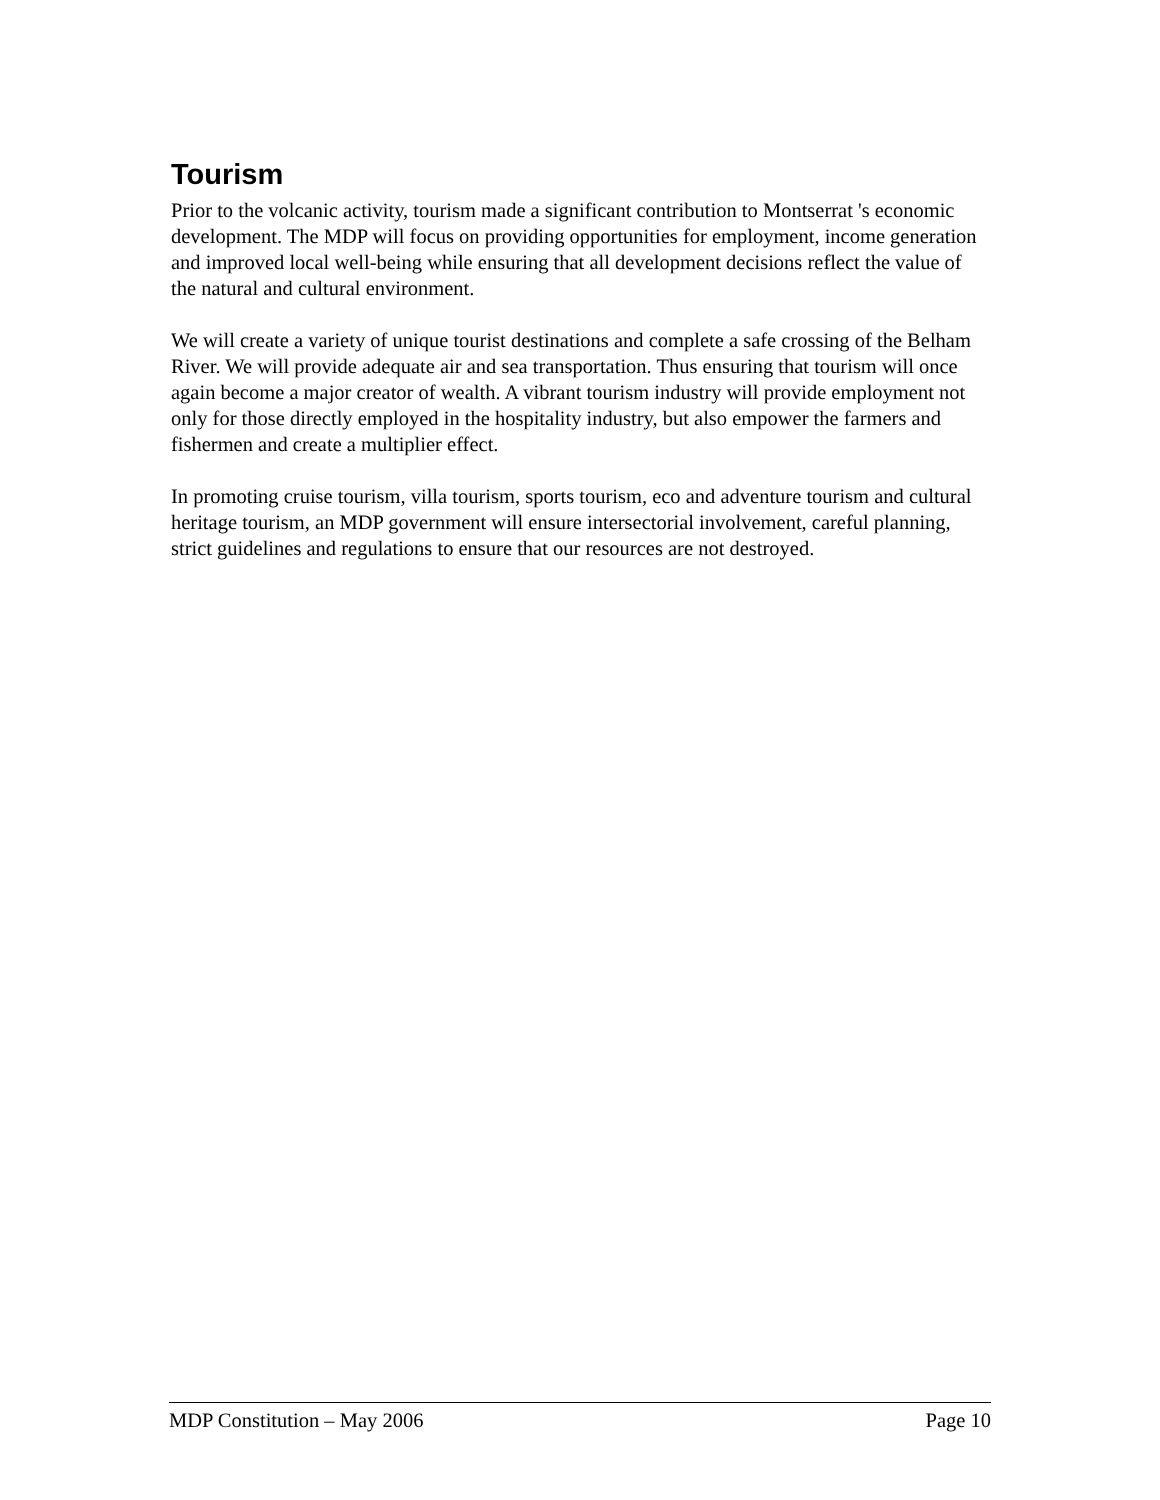Tourism
Prior to the volcanic activity, tourism made a significant contribution to Montserrat 's economic development. The MDP will focus on providing opportunities for employment, income generation and improved local well-being while ensuring that all development decisions reflect the value of the natural and cultural environment.
We will create a variety of unique tourist destinations and complete a safe crossing of the Belham River. We will provide adequate air and sea transportation. Thus ensuring that tourism will once again become a major creator of wealth. A vibrant tourism industry will provide employment not only for those directly employed in the hospitality industry, but also empower the farmers and fishermen and create a multiplier effect.
In promoting cruise tourism, villa tourism, sports tourism, eco and adventure tourism and cultural heritage tourism, an MDP government will ensure intersectorial involvement, careful planning, strict guidelines and regulations to ensure that our resources are not destroyed.
MDP Constitution – May 2006 Page 10